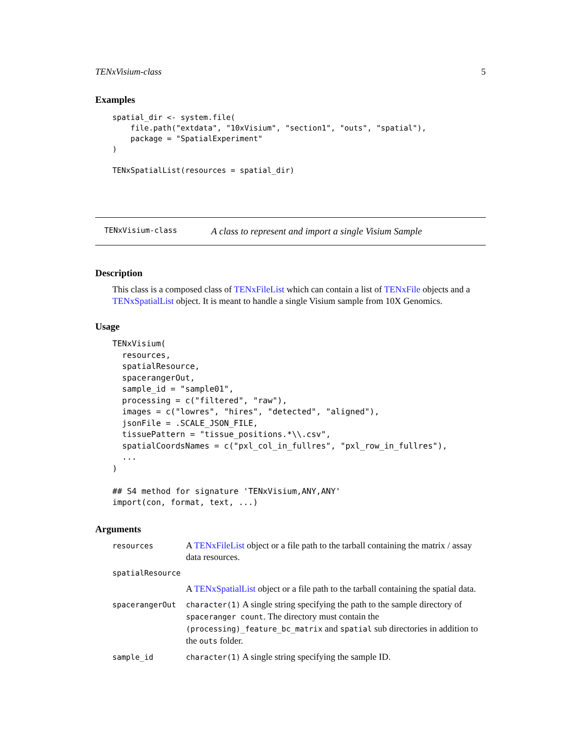TENxVisium-class 5
Examples
spatial_dir <- system.file(
    file.path("extdata", "10xVisium", "section1", "outs", "spatial"),
    package = "SpatialExperiment"
)

TENxSpatialList(resources = spatial_dir)
TENxVisium-class A class to represent and import a single Visium Sample
Description
This class is a composed class of TENxFileList which can contain a list of TENxFile objects and a TENxSpatialList object. It is meant to handle a single Visium sample from 10X Genomics.
Usage
TENxVisium(
  resources,
  spatialResource,
  spacerangerOut,
  sample_id = "sample01",
  processing = c("filtered", "raw"),
  images = c("lowres", "hires", "detected", "aligned"),
  jsonFile = .SCALE_JSON_FILE,
  tissuePattern = "tissue_positions.*\\.csv",
  spatialCoordsNames = c("pxl_col_in_fullres", "pxl_row_in_fullres"),
  ...
)

## S4 method for signature 'TENxVisium,ANY,ANY'
import(con, format, text, ...)
Arguments
| resources | A TENxFileList object or a file path to the tarball containing the matrix / assay data resources. |
| spatialResource | |
| | A TENxSpatialList object or a file path to the tarball containing the spatial data. |
| spacerangerOut | character(1) A single string specifying the path to the sample directory of spaceranger count . The directory must contain the (processing)_feature_bc_matrix and spatial sub directories in addition to the outs folder. |
| sample_id | character(1) A single string specifying the sample ID. |